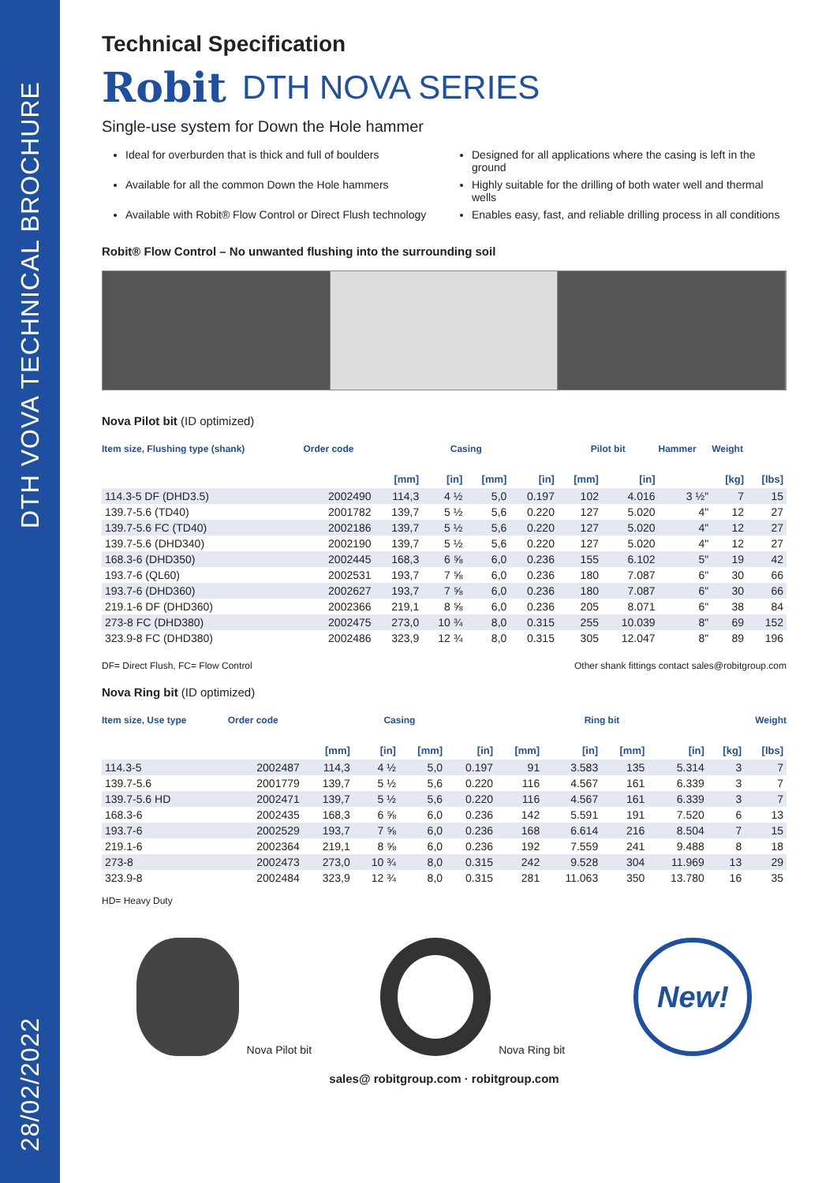DTH VOVA TECHNICAL BROCHURE
28/02/2022
Technical Specification
Robit DTH NOVA SERIES
Single-use system for Down the Hole hammer
Ideal for overburden that is thick and full of boulders
Designed for all applications where the casing is left in the ground
Available for all the common Down the Hole hammers
Highly suitable for the drilling of both water well and thermal wells
Available with Robit® Flow Control or Direct Flush technology
Enables easy, fast, and reliable drilling process in all conditions
Robit® Flow Control – No unwanted flushing into the surrounding soil
Nova Pilot bit (ID optimized)
| Item size, Flushing type (shank) | Order code | Casing | | | | Pilot bit | | Hammer | Weight | |
| --- | --- | --- | --- | --- | --- | --- | --- | --- | --- | --- |
| | | [mm] | [in] | [mm] | [in] | [mm] | [in] | | [kg] | [lbs] |
| 114.3-5 DF (DHD3.5) | 2002490 | 114,3 | 4 ½ | 5,0 | 0.197 | 102 | 4.016 | 3 ½" | 7 | 15 |
| 139.7-5.6 (TD40) | 2001782 | 139,7 | 5 ½ | 5,6 | 0.220 | 127 | 5.020 | 4" | 12 | 27 |
| 139.7-5.6 FC (TD40) | 2002186 | 139,7 | 5 ½ | 5,6 | 0.220 | 127 | 5.020 | 4" | 12 | 27 |
| 139.7-5.6 (DHD340) | 2002190 | 139,7 | 5 ½ | 5,6 | 0.220 | 127 | 5.020 | 4" | 12 | 27 |
| 168.3-6 (DHD350) | 2002445 | 168,3 | 6 ⅝ | 6,0 | 0.236 | 155 | 6.102 | 5" | 19 | 42 |
| 193.7-6 (QL60) | 2002531 | 193,7 | 7 ⅝ | 6,0 | 0.236 | 180 | 7.087 | 6" | 30 | 66 |
| 193.7-6 (DHD360) | 2002627 | 193,7 | 7 ⅝ | 6,0 | 0.236 | 180 | 7.087 | 6" | 30 | 66 |
| 219.1-6 DF (DHD360) | 2002366 | 219,1 | 8 ⅝ | 6,0 | 0.236 | 205 | 8.071 | 6" | 38 | 84 |
| 273-8 FC (DHD380) | 2002475 | 273,0 | 10 ¾ | 8,0 | 0.315 | 255 | 10.039 | 8" | 69 | 152 |
| 323.9-8 FC (DHD380) | 2002486 | 323,9 | 12 ¾ | 8,0 | 0.315 | 305 | 12.047 | 8" | 89 | 196 |
DF= Direct Flush, FC= Flow Control Other shank fittings contact sales@robitgroup.com
Nova Ring bit (ID optimized)
| Item size, Use type | Order code | Casing | | | | Ring bit | | | | Weight | |
| --- | --- | --- | --- | --- | --- | --- | --- | --- | --- | --- | --- |
| | | [mm] | [in] | [mm] | [in] | [mm] | [in] | [mm] | [in] | [kg] | [lbs] |
| 114.3-5 | 2002487 | 114,3 | 4 ½ | 5,0 | 0.197 | 91 | 3.583 | 135 | 5.314 | 3 | 7 |
| 139.7-5.6 | 2001779 | 139,7 | 5 ½ | 5,6 | 0.220 | 116 | 4.567 | 161 | 6.339 | 3 | 7 |
| 139.7-5.6 HD | 2002471 | 139,7 | 5 ½ | 5,6 | 0.220 | 116 | 4.567 | 161 | 6.339 | 3 | 7 |
| 168.3-6 | 2002435 | 168,3 | 6 ⅝ | 6,0 | 0.236 | 142 | 5.591 | 191 | 7.520 | 6 | 13 |
| 193.7-6 | 2002529 | 193,7 | 7 ⅝ | 6,0 | 0.236 | 168 | 6.614 | 216 | 8.504 | 7 | 15 |
| 219.1-6 | 2002364 | 219,1 | 8 ⅝ | 6,0 | 0.236 | 192 | 7.559 | 241 | 9.488 | 8 | 18 |
| 273-8 | 2002473 | 273,0 | 10 ¾ | 8,0 | 0.315 | 242 | 9.528 | 304 | 11.969 | 13 | 29 |
| 323.9-8 | 2002484 | 323,9 | 12 ¾ | 8,0 | 0.315 | 281 | 11.063 | 350 | 13.780 | 16 | 35 |
HD= Heavy Duty
Nova Pilot bit
Nova Ring bit
New!
sales@ robitgroup.com · robitgroup.com